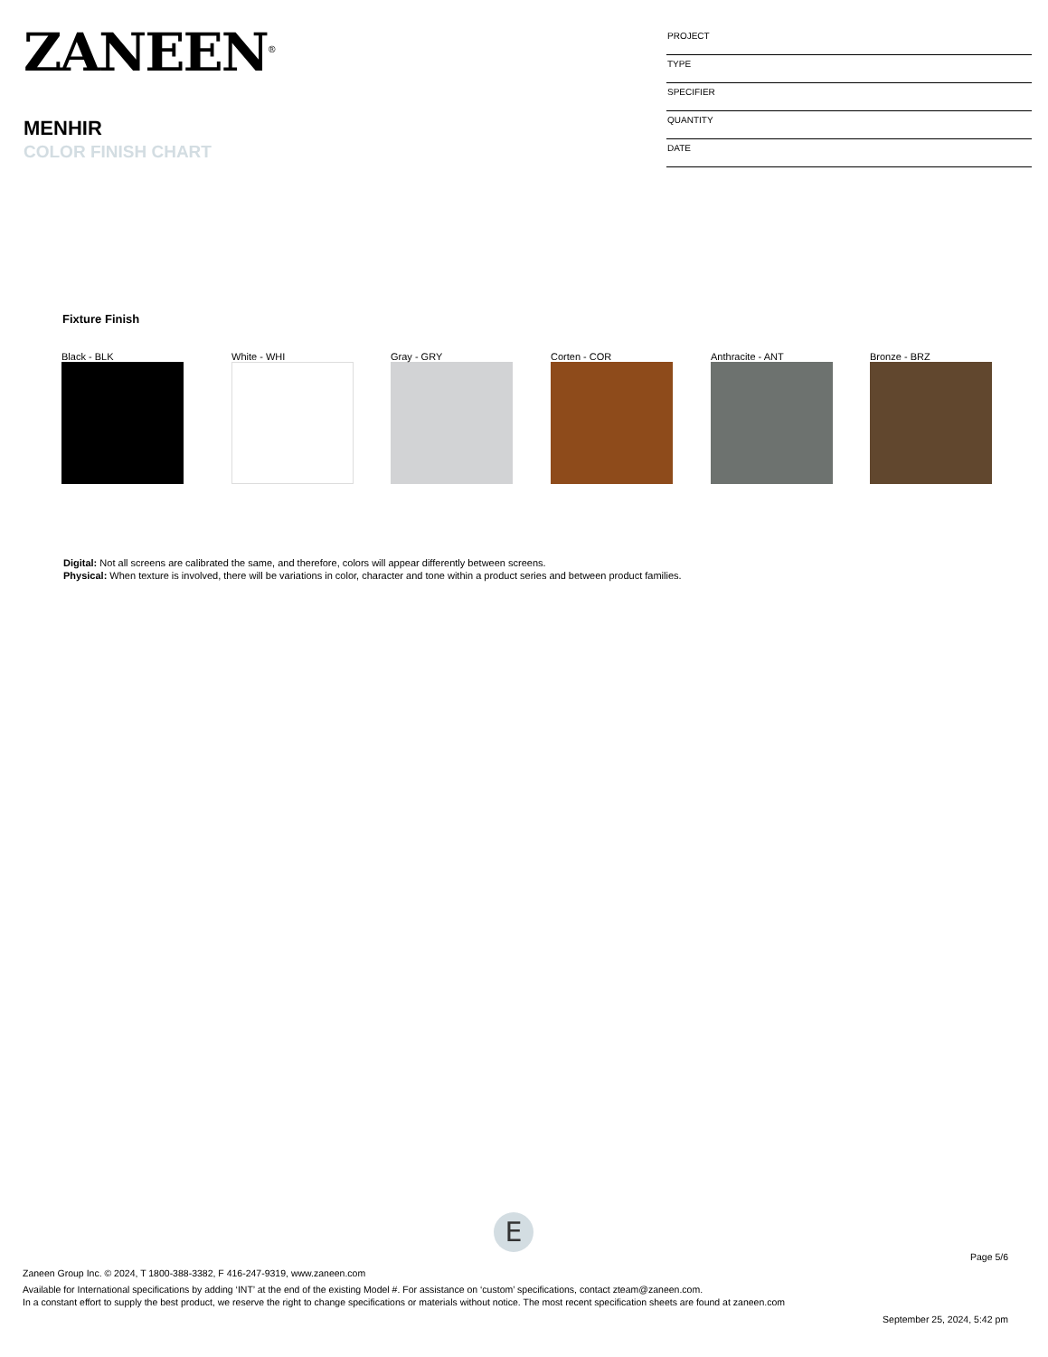ZANEEN<sup>®</sup>
MENHIR
COLOR FINISH CHART
| PROJECT |
| TYPE |
| SPECIFIER |
| QUANTITY |
| DATE |
Fixture Finish
Black - BLK White - WHI Gray - GRY Corten - COR Anthracite - ANT Bronze - BRZ
Digital: Not all screens are calibrated the same, and therefore, colors will appear differently between screens.
Physical: When texture is involved, there will be variations in color, character and tone within a product series and between product families.
E
Page 5/6
Zaneen Group Inc. © 2024, T 1800-388-3382, F 416-247-9319, www.zaneen.com
Available for International specifications by adding ‘INT’ at the end of the existing Model #. For assistance on ‘custom’ specifications, contact zteam@zaneen.com.
In a constant effort to supply the best product, we reserve the right to change specifications or materials without notice. The most recent specification sheets are found at zaneen.com
September 25, 2024, 5:42 pm